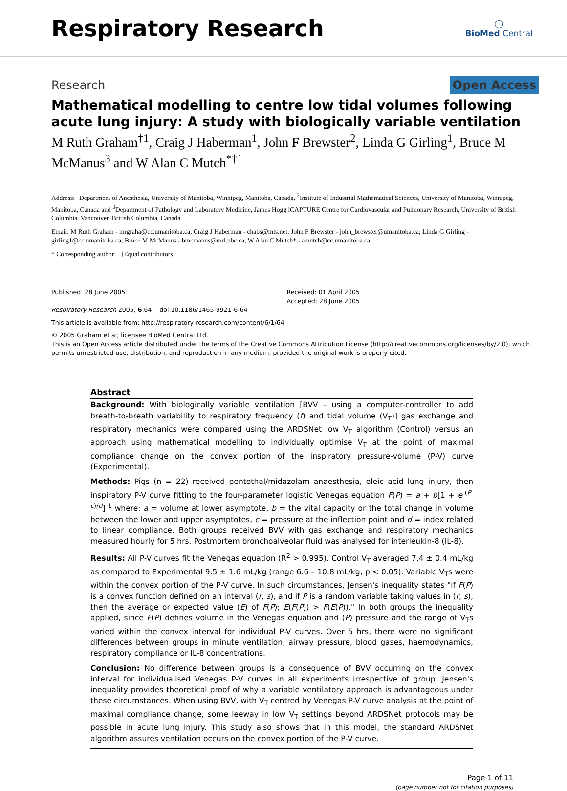Respiratory Research
◯
BioMed Central
Research Open Access
Mathematical modelling to centre low tidal volumes following acute lung injury: A study with biologically variable ventilation
M Ruth Graham<sup>†1</sup>, Craig J Haberman<sup>1</sup>, John F Brewster<sup>2</sup>, Linda G Girling<sup>1</sup>, Bruce M McManus<sup>3</sup> and W Alan C Mutch<sup>*†1</sup>
Address: <sup>1</sup>Department of Anesthesia, University of Manitoba, Winnipeg, Manitoba, Canada, <sup>2</sup>Institute of Industrial Mathematical Sciences, University of Manitoba, Winnipeg, Manitoba, Canada and <sup>3</sup>Department of Pathology and Laboratory Medicine, James Hogg iCAPTURE Centre for Cardiovascular and Pulmonary Research, University of British Columbia, Vancouver, British Columbia, Canada
Email: M Ruth Graham - mrgraha@cc.umanitoba.ca; Craig J Haberman - chabs@mts.net; John F Brewster - john_brewster@umanitoba.ca; Linda G Girling - girling1@cc.umanitoba.ca; Bruce M McManus - bmcmanus@mrl.ubc.ca; W Alan C Mutch* - amutch@cc.umanitoba.ca
* Corresponding author †Equal contributors
Published: 28 June 2005
Respiratory Research 2005, 6:64 doi:10.1186/1465-9921-6-64
Received: 01 April 2005
Accepted: 28 June 2005
This article is available from: http://respiratory-research.com/content/6/1/64
© 2005 Graham et al; licensee BioMed Central Ltd.
This is an Open Access article distributed under the terms of the Creative Commons Attribution License (http://creativecommons.org/licenses/by/2.0), which permits unrestricted use, distribution, and reproduction in any medium, provided the original work is properly cited.
Abstract
Background: With biologically variable ventilation [BVV – using a computer-controller to add breath-to-breath variability to respiratory frequency (f) and tidal volume (V<sub>T</sub>)] gas exchange and respiratory mechanics were compared using the ARDSNet low V<sub>T</sub> algorithm (Control) versus an approach using mathematical modelling to individually optimise V<sub>T</sub> at the point of maximal compliance change on the convex portion of the inspiratory pressure-volume (P-V) curve (Experimental).
Methods: Pigs (n = 22) received pentothal/midazolam anaesthesia, oleic acid lung injury, then inspiratory P-V curve fitting to the four-parameter logistic Venegas equation F(P) = a + b[1 + e<sup>-(P-c)/d</sup>]<sup>-1</sup> where: a = volume at lower asymptote, b = the vital capacity or the total change in volume between the lower and upper asymptotes, c = pressure at the inflection point and d = index related to linear compliance. Both groups received BVV with gas exchange and respiratory mechanics measured hourly for 5 hrs. Postmortem bronchoalveolar fluid was analysed for interleukin-8 (IL-8).
Results: All P-V curves fit the Venegas equation (R<sup>2</sup> > 0.995). Control V<sub>T</sub> averaged 7.4 ± 0.4 mL/kg as compared to Experimental 9.5 ± 1.6 mL/kg (range 6.6 – 10.8 mL/kg; p < 0.05). Variable V<sub>T</sub>s were within the convex portion of the P-V curve. In such circumstances, Jensen's inequality states "if F(P) is a convex function defined on an interval (r, s), and if P is a random variable taking values in (r, s), then the average or expected value (E) of F(P); E(F(P)) > F(E(P))." In both groups the inequality applied, since F(P) defines volume in the Venegas equation and (P) pressure and the range of V<sub>T</sub>s varied within the convex interval for individual P-V curves. Over 5 hrs, there were no significant differences between groups in minute ventilation, airway pressure, blood gases, haemodynamics, respiratory compliance or IL-8 concentrations.
Conclusion: No difference between groups is a consequence of BVV occurring on the convex interval for individualised Venegas P-V curves in all experiments irrespective of group. Jensen's inequality provides theoretical proof of why a variable ventilatory approach is advantageous under these circumstances. When using BVV, with V<sub>T</sub> centred by Venegas P-V curve analysis at the point of maximal compliance change, some leeway in low V<sub>T</sub> settings beyond ARDSNet protocols may be possible in acute lung injury. This study also shows that in this model, the standard ARDSNet algorithm assures ventilation occurs on the convex portion of the P-V curve.
Page 1 of 11
(page number not for citation purposes)